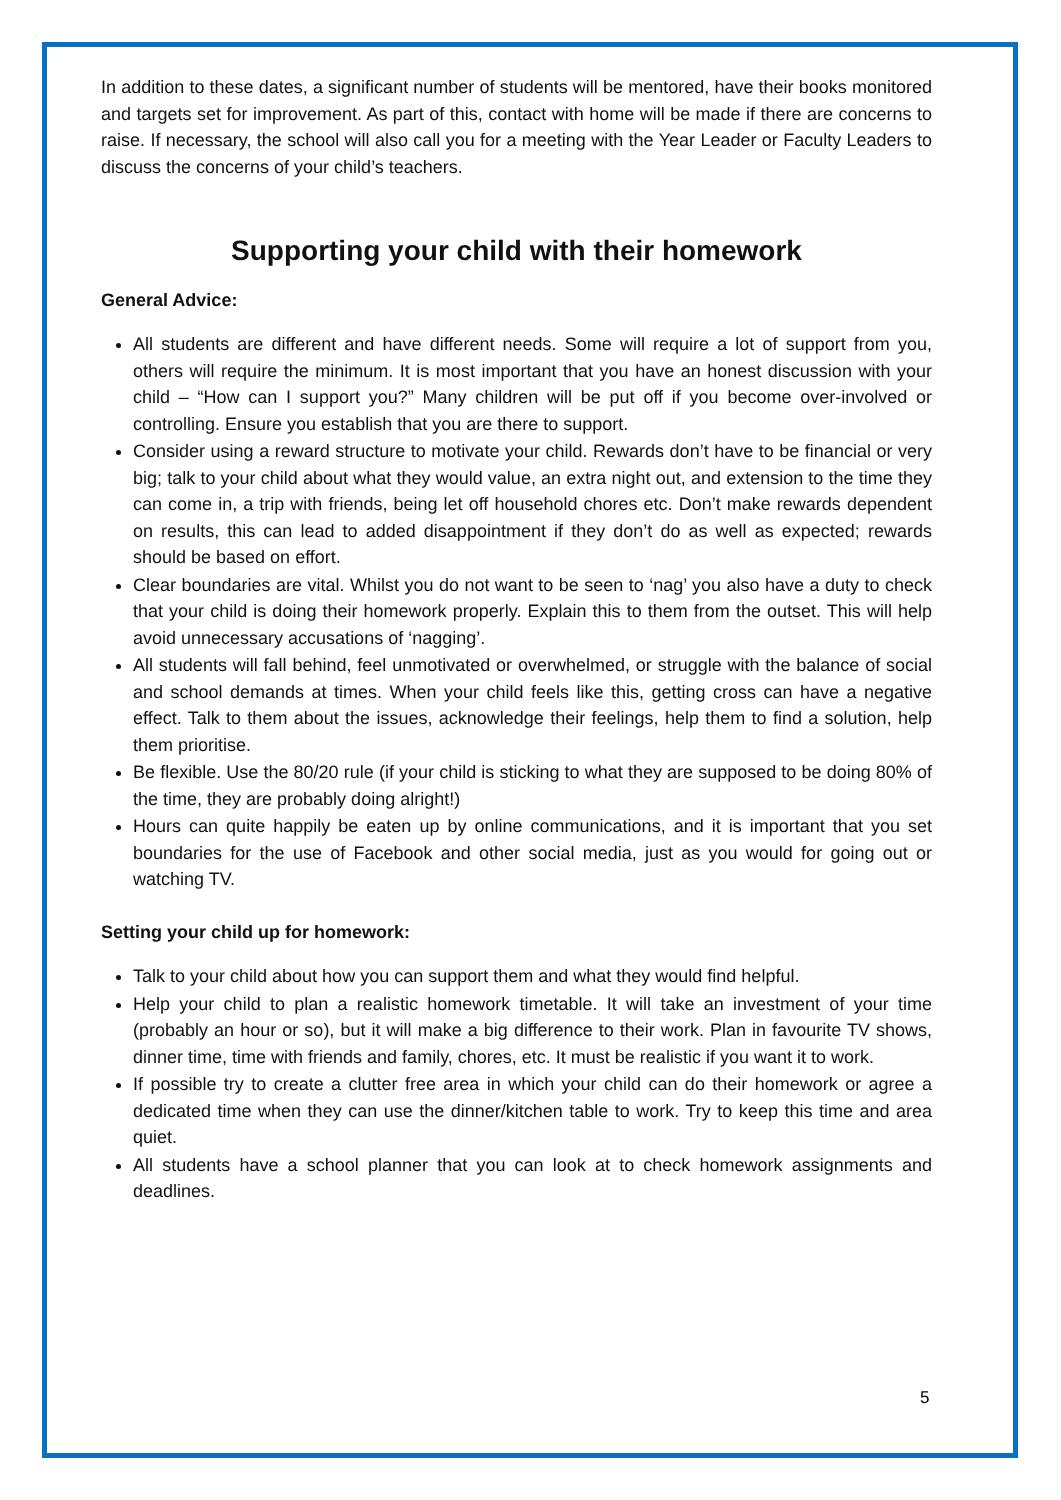In addition to these dates, a significant number of students will be mentored, have their books monitored and targets set for improvement. As part of this, contact with home will be made if there are concerns to raise. If necessary, the school will also call you for a meeting with the Year Leader or Faculty Leaders to discuss the concerns of your child’s teachers.
Supporting your child with their homework
General Advice:
All students are different and have different needs. Some will require a lot of support from you, others will require the minimum. It is most important that you have an honest discussion with your child – “How can I support you?” Many children will be put off if you become over-involved or controlling. Ensure you establish that you are there to support.
Consider using a reward structure to motivate your child. Rewards don’t have to be financial or very big; talk to your child about what they would value, an extra night out, and extension to the time they can come in, a trip with friends, being let off household chores etc. Don’t make rewards dependent on results, this can lead to added disappointment if they don’t do as well as expected; rewards should be based on effort.
Clear boundaries are vital. Whilst you do not want to be seen to ‘nag’ you also have a duty to check that your child is doing their homework properly. Explain this to them from the outset. This will help avoid unnecessary accusations of ‘nagging’.
All students will fall behind, feel unmotivated or overwhelmed, or struggle with the balance of social and school demands at times. When your child feels like this, getting cross can have a negative effect. Talk to them about the issues, acknowledge their feelings, help them to find a solution, help them prioritise.
Be flexible. Use the 80/20 rule (if your child is sticking to what they are supposed to be doing 80% of the time, they are probably doing alright!)
Hours can quite happily be eaten up by online communications, and it is important that you set boundaries for the use of Facebook and other social media, just as you would for going out or watching TV.
Setting your child up for homework:
Talk to your child about how you can support them and what they would find helpful.
Help your child to plan a realistic homework timetable. It will take an investment of your time (probably an hour or so), but it will make a big difference to their work. Plan in favourite TV shows, dinner time, time with friends and family, chores, etc. It must be realistic if you want it to work.
If possible try to create a clutter free area in which your child can do their homework or agree a dedicated time when they can use the dinner/kitchen table to work. Try to keep this time and area quiet.
All students have a school planner that you can look at to check homework assignments and deadlines.
5